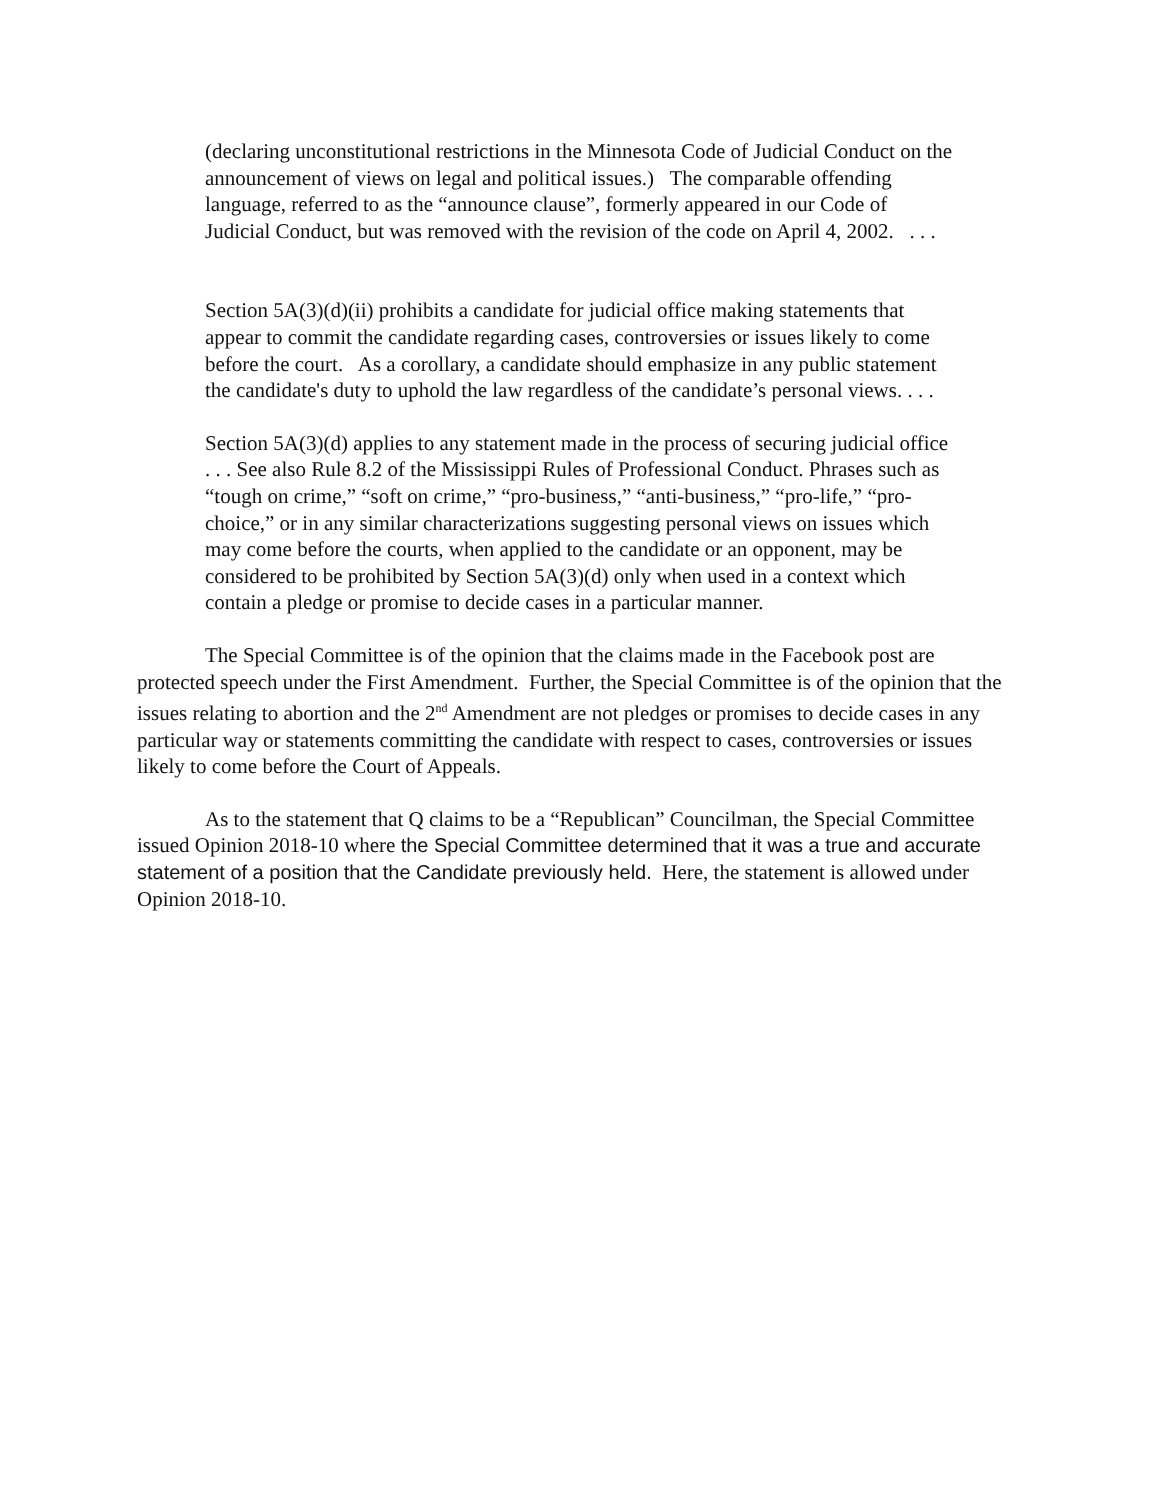(declaring unconstitutional restrictions in the Minnesota Code of Judicial Conduct on the announcement of views on legal and political issues.) The comparable offending language, referred to as the “announce clause”, formerly appeared in our Code of Judicial Conduct, but was removed with the revision of the code on April 4, 2002. . . .
Section 5A(3)(d)(ii) prohibits a candidate for judicial office making statements that appear to commit the candidate regarding cases, controversies or issues likely to come before the court. As a corollary, a candidate should emphasize in any public statement the candidate's duty to uphold the law regardless of the candidate’s personal views. . . .
Section 5A(3)(d) applies to any statement made in the process of securing judicial office . . . See also Rule 8.2 of the Mississippi Rules of Professional Conduct. Phrases such as “tough on crime,” “soft on crime,” “pro-business,” “anti-business,” “pro-life,” “pro-choice,” or in any similar characterizations suggesting personal views on issues which may come before the courts, when applied to the candidate or an opponent, may be considered to be prohibited by Section 5A(3)(d) only when used in a context which contain a pledge or promise to decide cases in a particular manner.
The Special Committee is of the opinion that the claims made in the Facebook post are protected speech under the First Amendment. Further, the Special Committee is of the opinion that the issues relating to abortion and the 2<sup>nd</sup> Amendment are not pledges or promises to decide cases in any particular way or statements committing the candidate with respect to cases, controversies or issues likely to come before the Court of Appeals.
As to the statement that Q claims to be a “Republican” Councilman, the Special Committee issued Opinion 2018-10 where the Special Committee determined that it was a true and accurate statement of a position that the Candidate previously held. Here, the statement is allowed under Opinion 2018-10.